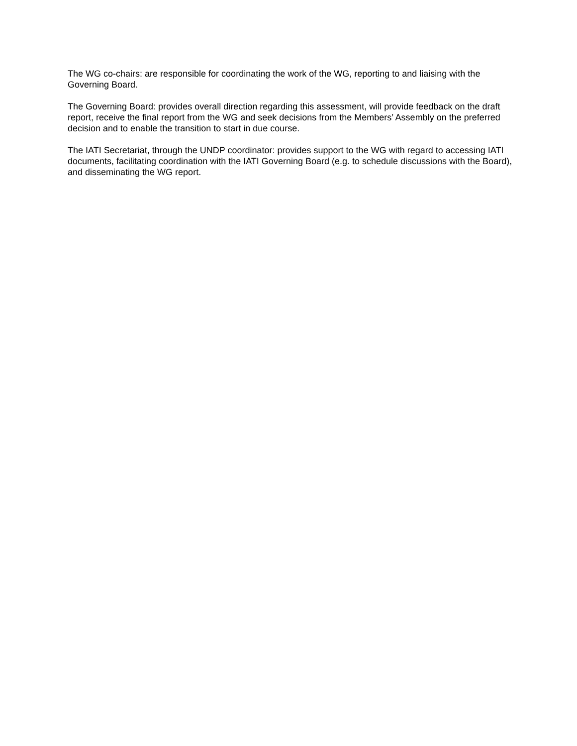The WG co-chairs: are responsible for coordinating the work of the WG, reporting to and liaising with the Governing Board.
The Governing Board: provides overall direction regarding this assessment, will provide feedback on the draft report, receive the final report from the WG and seek decisions from the Members’ Assembly on the preferred decision and to enable the transition to start in due course.
The IATI Secretariat, through the UNDP coordinator: provides support to the WG with regard to accessing IATI documents, facilitating coordination with the IATI Governing Board (e.g. to schedule discussions with the Board), and disseminating the WG report.